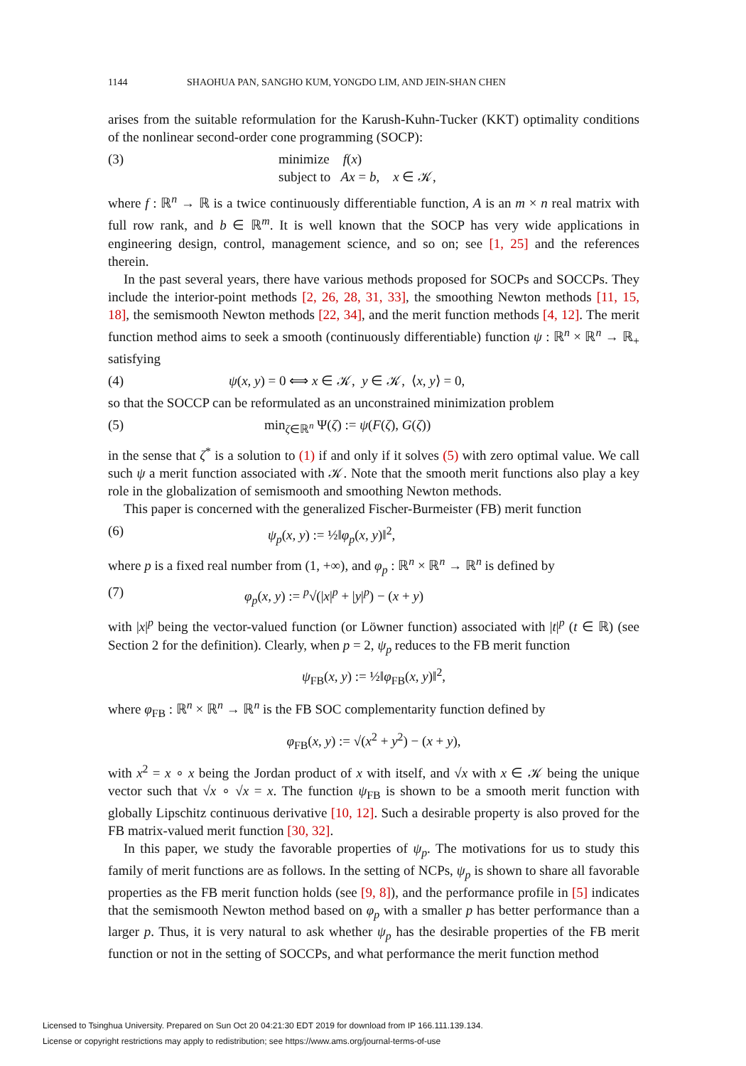1144 SHAOHUA PAN, SANGHO KUM, YONGDO LIM, AND JEIN-SHAN CHEN
arises from the suitable reformulation for the Karush-Kuhn-Tucker (KKT) optimality conditions of the nonlinear second-order cone programming (SOCP):
(3) minimize f(x)
subject to Ax = b, x ∈ 𝒦,
where f : ℝ<sup>n</sup> → ℝ is a twice continuously differentiable function, A is an m × n real matrix with full row rank, and b ∈ ℝ<sup>m</sup>. It is well known that the SOCP has very wide applications in engineering design, control, management science, and so on; see [1, 25] and the references therein.
In the past several years, there have various methods proposed for SOCPs and SOCCPs. They include the interior-point methods [2, 26, 28, 31, 33], the smoothing Newton methods [11, 15, 18], the semismooth Newton methods [22, 34], and the merit function methods [4, 12]. The merit function method aims to seek a smooth (continuously differentiable) function ψ : ℝ<sup>n</sup> × ℝ<sup>n</sup> → ℝ<sub>+</sub> satisfying
(4) ψ(x, y) = 0 ⟺ x ∈ 𝒦, y ∈ 𝒦, ⟨x, y⟩ = 0,
so that the SOCCP can be reformulated as an unconstrained minimization problem
(5) min<sub>ζ∈ℝ<sup>n</sup></sub> Ψ(ζ) := ψ(F(ζ), G(ζ))
in the sense that ζ<sup>*</sup> is a solution to (1) if and only if it solves (5) with zero optimal value. We call such ψ a merit function associated with 𝒦. Note that the smooth merit functions also play a key role in the globalization of semismooth and smoothing Newton methods.
This paper is concerned with the generalized Fischer-Burmeister (FB) merit function
(6) ψ<sub>p</sub>(x, y) := ½‖φ<sub>p</sub>(x, y)‖<sup>2</sup>,
where p is a fixed real number from (1, +∞), and φ<sub>p</sub> : ℝ<sup>n</sup> × ℝ<sup>n</sup> → ℝ<sup>n</sup> is defined by
(7) φ<sub>p</sub>(x, y) := <sup>p</sup>√(|x|<sup>p</sup> + |y|<sup>p</sup>) − (x + y)
with |x|<sup>p</sup> being the vector-valued function (or Löwner function) associated with |t|<sup>p</sup> (t ∈ ℝ) (see Section 2 for the definition). Clearly, when p = 2, ψ<sub>p</sub> reduces to the FB merit function
ψ<sub>FB</sub>(x, y) := ½‖φ<sub>FB</sub>(x, y)‖<sup>2</sup>,
where φ<sub>FB</sub> : ℝ<sup>n</sup> × ℝ<sup>n</sup> → ℝ<sup>n</sup> is the FB SOC complementarity function defined by
φ<sub>FB</sub>(x, y) := √(x<sup>2</sup> + y<sup>2</sup>) − (x + y),
with x<sup>2</sup> = x ∘ x being the Jordan product of x with itself, and √x with x ∈ 𝒦 being the unique vector such that √x ∘ √x = x. The function ψ<sub>FB</sub> is shown to be a smooth merit function with globally Lipschitz continuous derivative [10, 12]. Such a desirable property is also proved for the FB matrix-valued merit function [30, 32].
In this paper, we study the favorable properties of ψ<sub>p</sub>. The motivations for us to study this family of merit functions are as follows. In the setting of NCPs, ψ<sub>p</sub> is shown to share all favorable properties as the FB merit function holds (see [9, 8]), and the performance profile in [5] indicates that the semismooth Newton method based on φ<sub>p</sub> with a smaller p has better performance than a larger p. Thus, it is very natural to ask whether ψ<sub>p</sub> has the desirable properties of the FB merit function or not in the setting of SOCCPs, and what performance the merit function method
Licensed to Tsinghua University. Prepared on Sun Oct 20 04:21:30 EDT 2019 for download from IP 166.111.139.134.
License or copyright restrictions may apply to redistribution; see https://www.ams.org/journal-terms-of-use